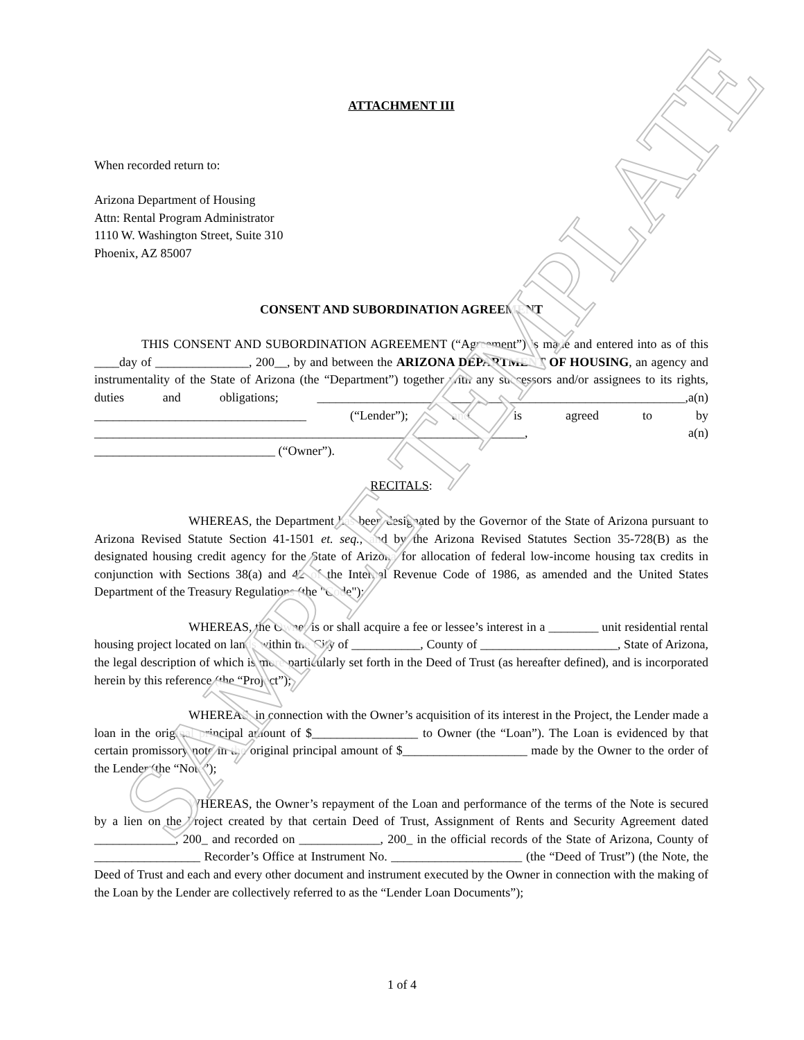ATTACHMENT III
When recorded return to:
Arizona Department of Housing
Attn: Rental Program Administrator
1110 W. Washington Street, Suite 310
Phoenix, AZ 85007
CONSENT AND SUBORDINATION AGREEMENT
THIS CONSENT AND SUBORDINATION AGREEMENT (“Agreement”) is made and entered into as of this ____day of _______________, 200__, by and between the ARIZONA DEPARTMENT OF HOUSING, an agency and instrumentality of the State of Arizona (the “Department”) together with any successors and/or assignees to its rights, duties and obligations; ___________________________________________________________,a(n) __________________________________ (“Lender”); and is agreed to by _____________________________________________________________________, a(n) _____________________________ (“Owner”).
RECITALS:
WHEREAS, the Department has been designated by the Governor of the State of Arizona pursuant to Arizona Revised Statute Section 41-1501 et. seq., and by the Arizona Revised Statutes Section 35-728(B) as the designated housing credit agency for the State of Arizona for allocation of federal low-income housing tax credits in conjunction with Sections 38(a) and 42 of the Internal Revenue Code of 1986, as amended and the United States Department of the Treasury Regulations (the "Code");
WHEREAS, the Owner is or shall acquire a fee or lessee’s interest in a ________ unit residential rental housing project located on lands within the City of ___________, County of ______________________, State of Arizona, the legal description of which is more particularly set forth in the Deed of Trust (as hereafter defined), and is incorporated herein by this reference (the “Project”);
WHEREAS, in connection with the Owner’s acquisition of its interest in the Project, the Lender made a loan in the original principal amount of $_________________ to Owner (the “Loan”). The Loan is evidenced by that certain promissory note in the original principal amount of $____________________ made by the Owner to the order of the Lender (the “Note”);
WHEREAS, the Owner’s repayment of the Loan and performance of the terms of the Note is secured by a lien on the Project created by that certain Deed of Trust, Assignment of Rents and Security Agreement dated _____________, 200_ and recorded on _____________, 200_ in the official records of the State of Arizona, County of _________________ Recorder’s Office at Instrument No. _____________________ (the “Deed of Trust”) (the Note, the Deed of Trust and each and every other document and instrument executed by the Owner in connection with the making of the Loan by the Lender are collectively referred to as the “Lender Loan Documents”);
SAMPLE TEMPLATE
1 of 4